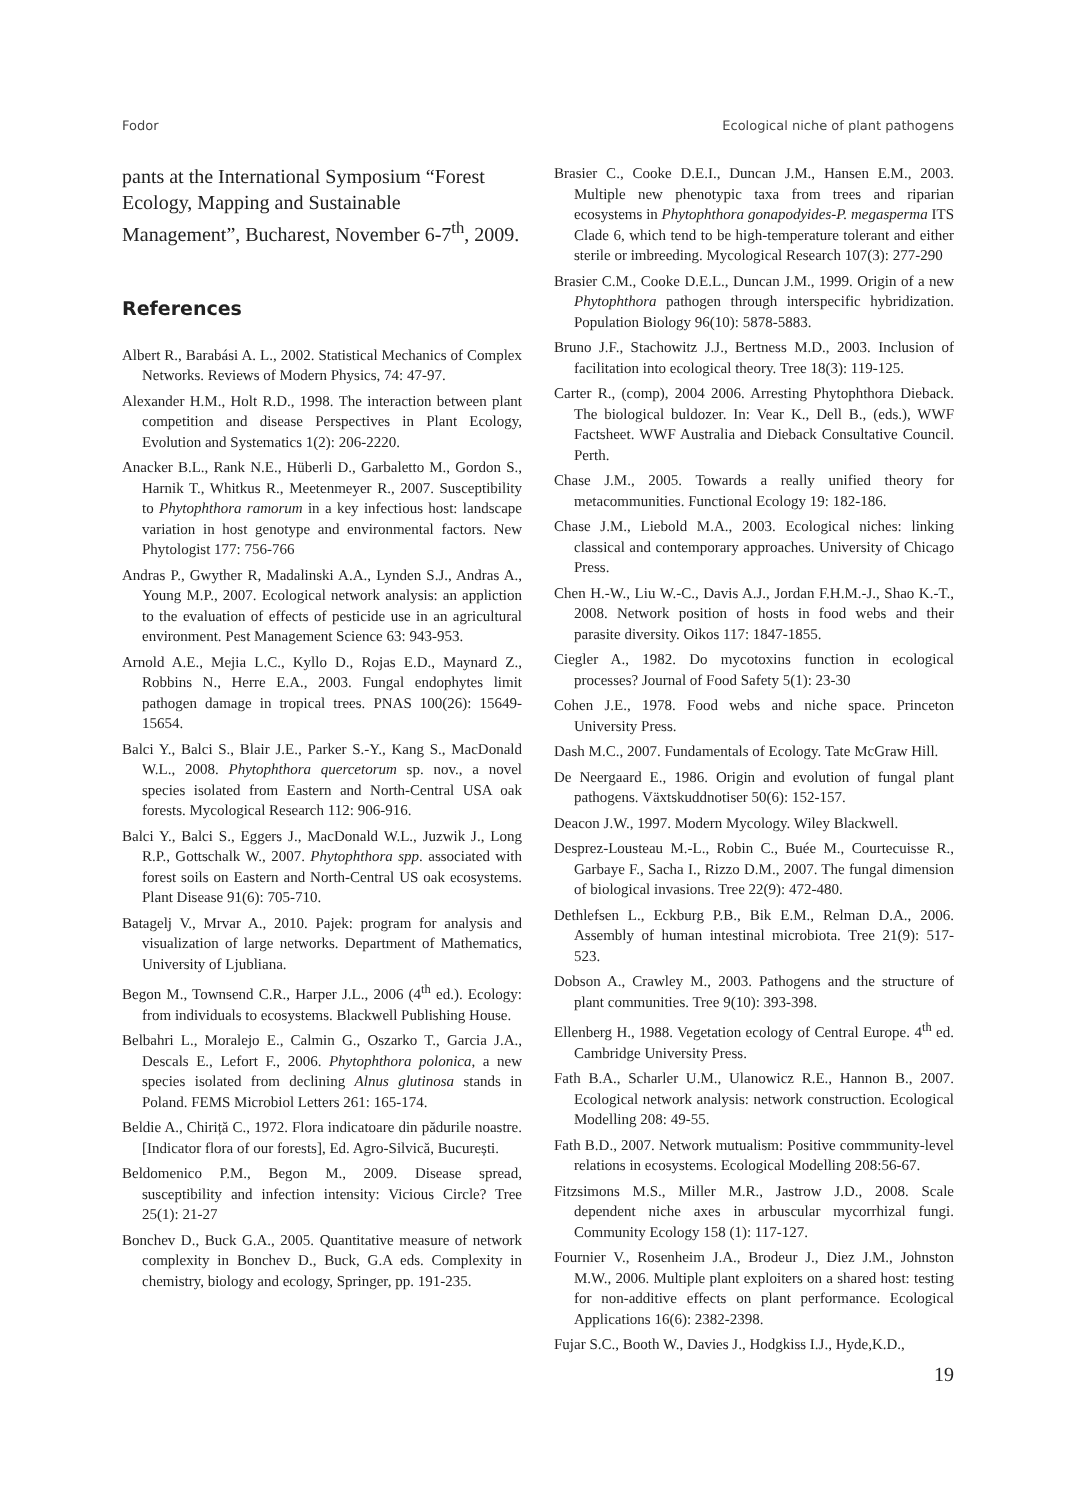Fodor Ecological niche of plant pathogens
pants at the International Symposium “Forest Ecology, Mapping and Sustainable Management”, Bucharest, November 6-7<sup>th</sup>, 2009.
References
Albert R., Barabási A. L., 2002. Statistical Mechanics of Complex Networks. Reviews of Modern Physics, 74: 47-97.
Alexander H.M., Holt R.D., 1998. The interaction between plant competition and disease Perspectives in Plant Ecology, Evolution and Systematics 1(2): 206-2220.
Anacker B.L., Rank N.E., Hüberli D., Garbaletto M., Gordon S., Harnik T., Whitkus R., Meetenmeyer R., 2007. Susceptibility to Phytophthora ramorum in a key infectious host: landscape variation in host genotype and environmental factors. New Phytologist 177: 756-766
Andras P., Gwyther R, Madalinski A.A., Lynden S.J., Andras A., Young M.P., 2007. Ecological network analysis: an appliction to the evaluation of effects of pesticide use in an agricultural environment. Pest Management Science 63: 943-953.
Arnold A.E., Mejia L.C., Kyllo D., Rojas E.D., Maynard Z., Robbins N., Herre E.A., 2003. Fungal endophytes limit pathogen damage in tropical trees. PNAS 100(26): 15649-15654.
Balci Y., Balci S., Blair J.E., Parker S.-Y., Kang S., MacDonald W.L., 2008. Phytophthora quercetorum sp. nov., a novel species isolated from Eastern and North-Central USA oak forests. Mycological Research 112: 906-916.
Balci Y., Balci S., Eggers J., MacDonald W.L., Juzwik J., Long R.P., Gottschalk W., 2007. Phytophthora spp. associated with forest soils on Eastern and North-Central US oak ecosystems. Plant Disease 91(6): 705-710.
Batagelj V., Mrvar A., 2010. Pajek: program for analysis and visualization of large networks. Department of Mathematics, University of Ljubliana.
Begon M., Townsend C.R., Harper J.L., 2006 (4<sup>th</sup> ed.). Ecology: from individuals to ecosystems. Blackwell Publishing House.
Belbahri L., Moralejo E., Calmin G., Oszarko T., Garcia J.A., Descals E., Lefort F., 2006. Phytophthora polonica, a new species isolated from declining Alnus glutinosa stands in Poland. FEMS Microbiol Letters 261: 165-174.
Beldie A., Chiriță C., 1972. Flora indicatoare din pădurile noastre. [Indicator flora of our forests], Ed. Agro-Silvică, București.
Beldomenico P.M., Begon M., 2009. Disease spread, susceptibility and infection intensity: Vicious Circle? Tree 25(1): 21-27
Bonchev D., Buck G.A., 2005. Quantitative measure of network complexity in Bonchev D., Buck, G.A eds. Complexity in chemistry, biology and ecology, Springer, pp. 191-235.
Brasier C., Cooke D.E.I., Duncan J.M., Hansen E.M., 2003. Multiple new phenotypic taxa from trees and riparian ecosystems in Phytophthora gonapodyides-P. megasperma ITS Clade 6, which tend to be high-temperature tolerant and either sterile or imbreeding. Mycological Research 107(3): 277-290
Brasier C.M., Cooke D.E.L., Duncan J.M., 1999. Origin of a new Phytophthora pathogen through interspecific hybridization. Population Biology 96(10): 5878-5883.
Bruno J.F., Stachowitz J.J., Bertness M.D., 2003. Inclusion of facilitation into ecological theory. Tree 18(3): 119-125.
Carter R., (comp), 2004 2006. Arresting Phytophthora Dieback. The biological buldozer. In: Vear K., Dell B., (eds.), WWF Factsheet. WWF Australia and Dieback Consultative Council. Perth.
Chase J.M., 2005. Towards a really unified theory for metacommunities. Functional Ecology 19: 182-186.
Chase J.M., Liebold M.A., 2003. Ecological niches: linking classical and contemporary approaches. University of Chicago Press.
Chen H.-W., Liu W.-C., Davis A.J., Jordan F.H.M.-J., Shao K.-T., 2008. Network position of hosts in food webs and their parasite diversity. Oikos 117: 1847-1855.
Ciegler A., 1982. Do mycotoxins function in ecological processes? Journal of Food Safety 5(1): 23-30
Cohen J.E., 1978. Food webs and niche space. Princeton University Press.
Dash M.C., 2007. Fundamentals of Ecology. Tate McGraw Hill.
De Neergaard E., 1986. Origin and evolution of fungal plant pathogens. Växtskuddnotiser 50(6): 152-157.
Deacon J.W., 1997. Modern Mycology. Wiley Blackwell.
Desprez-Lousteau M.-L., Robin C., Buée M., Courtecuisse R., Garbaye F., Sacha I., Rizzo D.M., 2007. The fungal dimension of biological invasions. Tree 22(9): 472-480.
Dethlefsen L., Eckburg P.B., Bik E.M., Relman D.A., 2006. Assembly of human intestinal microbiota. Tree 21(9): 517-523.
Dobson A., Crawley M., 2003. Pathogens and the structure of plant communities. Tree 9(10): 393-398.
Ellenberg H., 1988. Vegetation ecology of Central Europe. 4<sup>th</sup> ed. Cambridge University Press.
Fath B.A., Scharler U.M., Ulanowicz R.E., Hannon B., 2007. Ecological network analysis: network construction. Ecological Modelling 208: 49-55.
Fath B.D., 2007. Network mutualism: Positive commmunity-level relations in ecosystems. Ecological Modelling 208:56-67.
Fitzsimons M.S., Miller M.R., Jastrow J.D., 2008. Scale dependent niche axes in arbuscular mycorrhizal fungi. Community Ecology 158 (1): 117-127.
Fournier V., Rosenheim J.A., Brodeur J., Diez J.M., Johnston M.W., 2006. Multiple plant exploiters on a shared host: testing for non-additive effects on plant performance. Ecological Applications 16(6): 2382-2398.
Fujar S.C., Booth W., Davies J., Hodgkiss I.J., Hyde,K.D.,
19